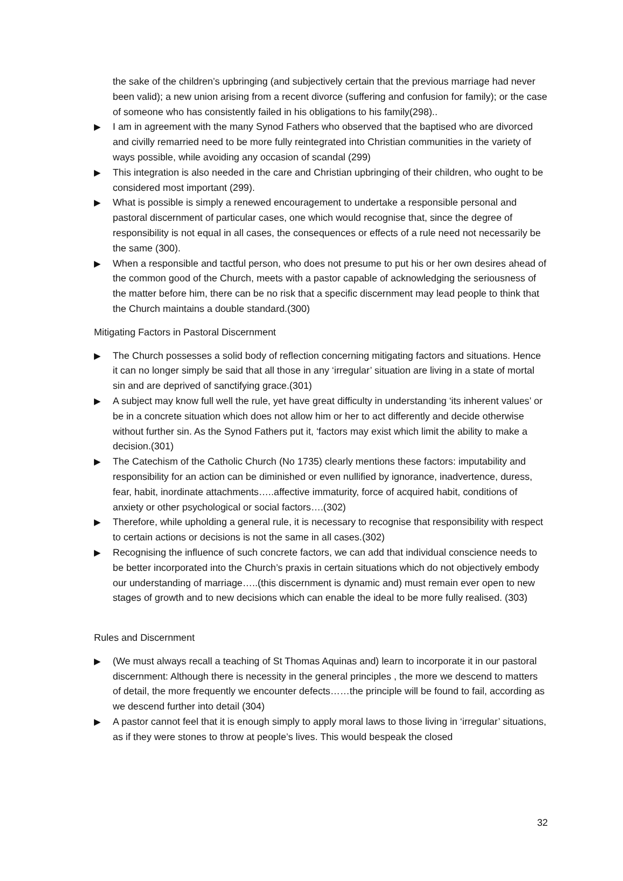the sake of the children’s upbringing (and subjectively certain that the previous marriage had never been valid); a new union arising from a recent divorce (suffering and confusion for family); or the case of someone who has consistently failed in his obligations to his family(298)..
▶ I am in agreement with the many Synod Fathers who observed that the baptised who are divorced and civilly remarried need to be more fully reintegrated into Christian communities in the variety of ways possible, while avoiding any occasion of scandal (299)
▶ This integration is also needed in the care and Christian upbringing of their children, who ought to be considered most important (299).
▶ What is possible is simply a renewed encouragement to undertake a responsible personal and pastoral discernment of particular cases, one which would recognise that, since the degree of responsibility is not equal in all cases, the consequences or effects of a rule need not necessarily be the same (300).
▶ When a responsible and tactful person, who does not presume to put his or her own desires ahead of the common good of the Church, meets with a pastor capable of acknowledging the seriousness of the matter before him, there can be no risk that a specific discernment may lead people to think that the Church maintains a double standard.(300)
Mitigating Factors in Pastoral Discernment
▶ The Church possesses a solid body of reflection concerning mitigating factors and situations. Hence it can no longer simply be said that all those in any ‘irregular’ situation are living in a state of mortal sin and are deprived of sanctifying grace.(301)
▶ A subject may know full well the rule, yet have great difficulty in understanding ‘its inherent values’ or be in a concrete situation which does not allow him or her to act differently and decide otherwise without further sin. As the Synod Fathers put it, ‘factors may exist which limit the ability to make a decision.(301)
▶ The Catechism of the Catholic Church (No 1735) clearly mentions these factors: imputability and responsibility for an action can be diminished or even nullified by ignorance, inadvertence, duress, fear, habit, inordinate attachments…..affective immaturity, force of acquired habit, conditions of anxiety or other psychological or social factors….(302)
▶ Therefore, while upholding a general rule, it is necessary to recognise that responsibility with respect to certain actions or decisions is not the same in all cases.(302)
▶ Recognising the influence of such concrete factors, we can add that individual conscience needs to be better incorporated into the Church’s praxis in certain situations which do not objectively embody our understanding of marriage…..(this discernment is dynamic and) must remain ever open to new stages of growth and to new decisions which can enable the ideal to be more fully realised. (303)
Rules and Discernment
▶ (We must always recall a teaching of St Thomas Aquinas and) learn to incorporate it in our pastoral discernment: Although there is necessity in the general principles , the more we descend to matters of detail, the more frequently we encounter defects……the principle will be found to fail, according as we descend further into detail (304)
▶ A pastor cannot feel that it is enough simply to apply moral laws to those living in ‘irregular’ situations, as if they were stones to throw at people’s lives. This would bespeak the closed
32